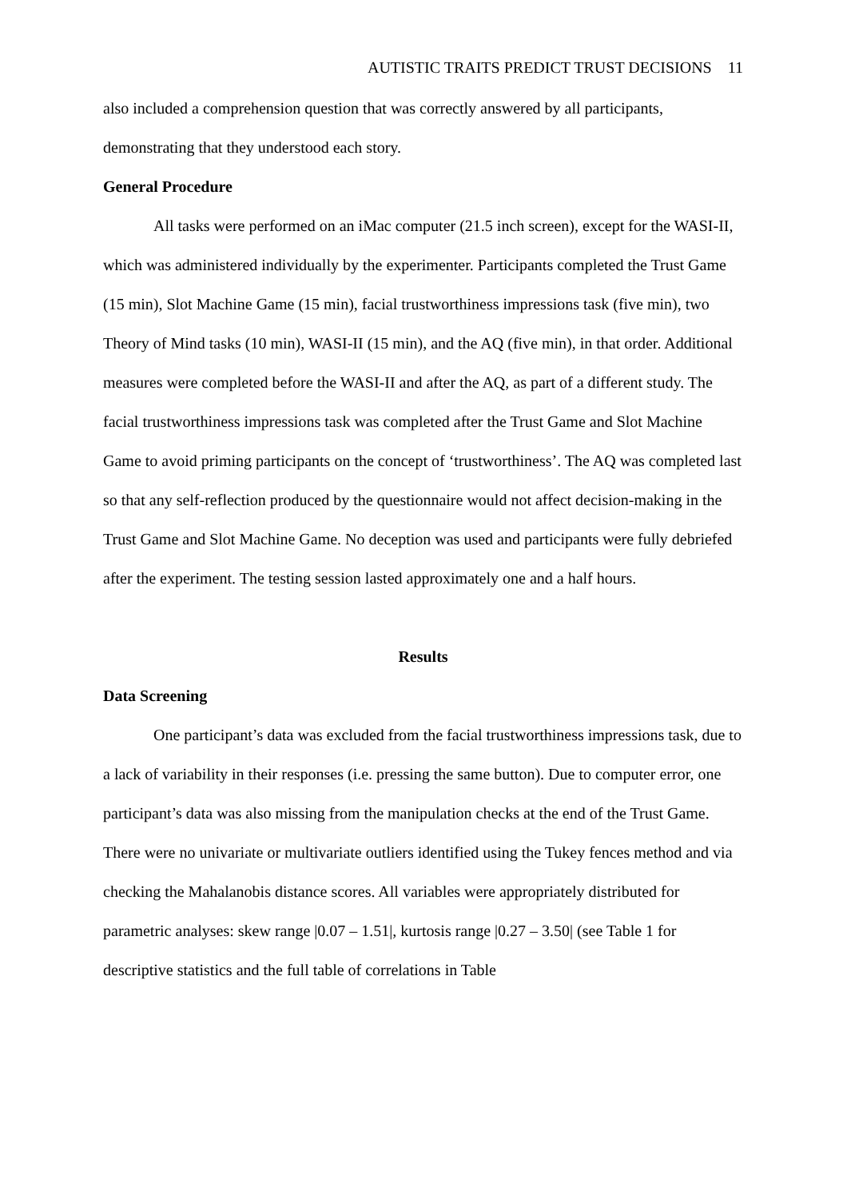AUTISTIC TRAITS PREDICT TRUST DECISIONS 11
also included a comprehension question that was correctly answered by all participants, demonstrating that they understood each story.
General Procedure
All tasks were performed on an iMac computer (21.5 inch screen), except for the WASI-II, which was administered individually by the experimenter. Participants completed the Trust Game (15 min), Slot Machine Game (15 min), facial trustworthiness impressions task (five min), two Theory of Mind tasks (10 min), WASI-II (15 min), and the AQ (five min), in that order. Additional measures were completed before the WASI-II and after the AQ, as part of a different study. The facial trustworthiness impressions task was completed after the Trust Game and Slot Machine Game to avoid priming participants on the concept of ‘trustworthiness’. The AQ was completed last so that any self-reflection produced by the questionnaire would not affect decision-making in the Trust Game and Slot Machine Game. No deception was used and participants were fully debriefed after the experiment. The testing session lasted approximately one and a half hours.
Results
Data Screening
One participant’s data was excluded from the facial trustworthiness impressions task, due to a lack of variability in their responses (i.e. pressing the same button). Due to computer error, one participant’s data was also missing from the manipulation checks at the end of the Trust Game. There were no univariate or multivariate outliers identified using the Tukey fences method and via checking the Mahalanobis distance scores. All variables were appropriately distributed for parametric analyses: skew range |0.07 – 1.51|, kurtosis range |0.27 – 3.50| (see Table 1 for descriptive statistics and the full table of correlations in Table